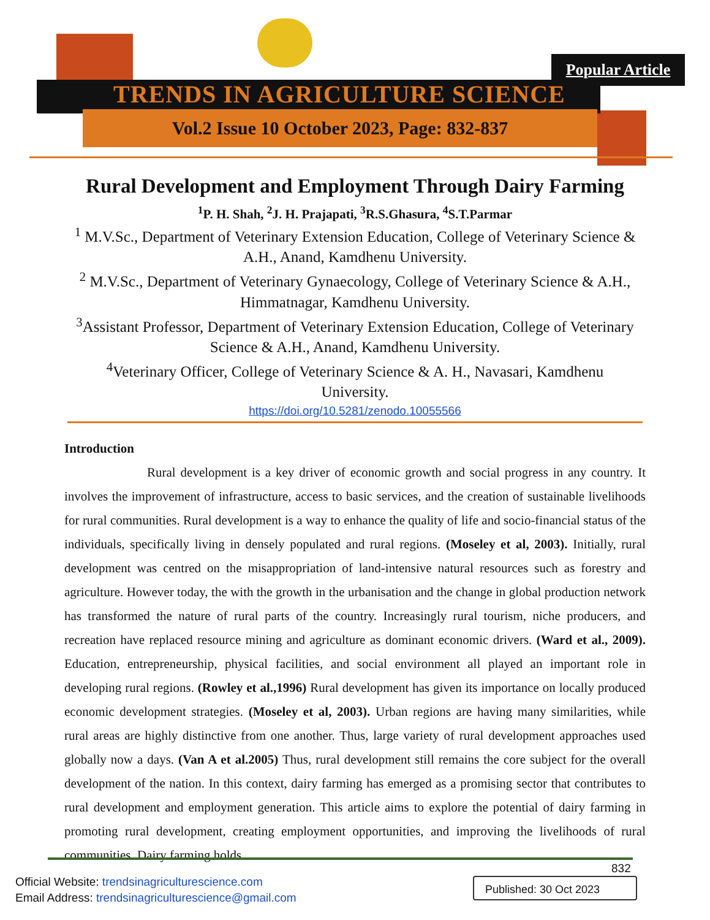TRENDS IN AGRICULTURE SCIENCE
Popular Article
Vol.2 Issue 10 October 2023, Page: 832-837
Rural Development and Employment Through Dairy Farming
<sup>1</sup> P. H. Shah, <sup>2</sup>J. H. Prajapati, <sup>3</sup>R.S.Ghasura, <sup>4</sup>S.T.Parmar
<sup>1</sup> M.V.Sc., Department of Veterinary Extension Education, College of Veterinary Science & A.H., Anand, Kamdhenu University.
<sup>2</sup> M.V.Sc., Department of Veterinary Gynaecology, College of Veterinary Science & A.H., Himmatnagar, Kamdhenu University.
<sup>3</sup> Assistant Professor, Department of Veterinary Extension Education, College of Veterinary Science & A.H., Anand, Kamdhenu University.
<sup>4</sup> Veterinary Officer, College of Veterinary Science & A. H., Navasari, Kamdhenu University.
https://doi.org/10.5281/zenodo.10055566
Introduction
Rural development is a key driver of economic growth and social progress in any country. It involves the improvement of infrastructure, access to basic services, and the creation of sustainable livelihoods for rural communities. Rural development is a way to enhance the quality of life and socio-financial status of the individuals, specifically living in densely populated and rural regions. (Moseley et al, 2003). Initially, rural development was centred on the misappropriation of land-intensive natural resources such as forestry and agriculture. However today, the with the growth in the urbanisation and the change in global production network has transformed the nature of rural parts of the country. Increasingly rural tourism, niche producers, and recreation have replaced resource mining and agriculture as dominant economic drivers. (Ward et al., 2009). Education, entrepreneurship, physical facilities, and social environment all played an important role in developing rural regions. (Rowley et al.,1996) Rural development has given its importance on locally produced economic development strategies. (Moseley et al, 2003). Urban regions are having many similarities, while rural areas are highly distinctive from one another. Thus, large variety of rural development approaches used globally now a days. (Van A et al.2005) Thus, rural development still remains the core subject for the overall development of the nation. In this context, dairy farming has emerged as a promising sector that contributes to rural development and employment generation. This article aims to explore the potential of dairy farming in promoting rural development, creating employment opportunities, and improving the livelihoods of rural communities. Dairy farming holds
832
Official Website: trendsinagriculturescience.com
Email Address: trendsinagriculturescience@gmail.com
Published: 30 Oct 2023